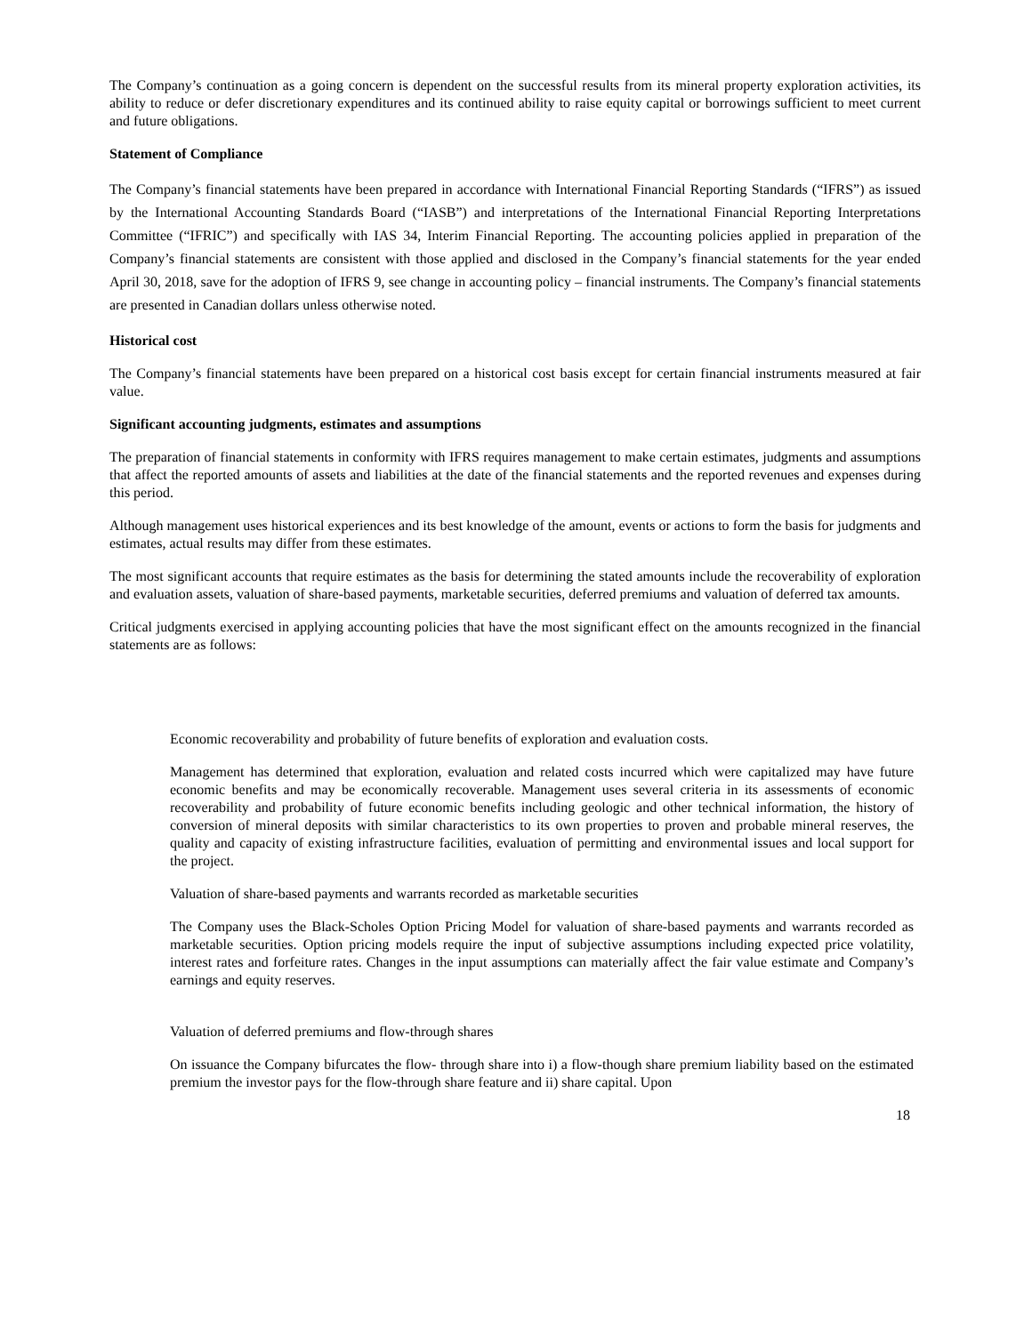The Company’s continuation as a going concern is dependent on the successful results from its mineral property exploration activities, its ability to reduce or defer discretionary expenditures and its continued ability to raise equity capital or borrowings sufficient to meet current and future obligations.
Statement of Compliance
The Company’s financial statements have been prepared in accordance with International Financial Reporting Standards (“IFRS”) as issued by the International Accounting Standards Board (“IASB”) and interpretations of the International Financial Reporting Interpretations Committee (“IFRIC”) and specifically with IAS 34, Interim Financial Reporting. The accounting policies applied in preparation of the Company’s financial statements are consistent with those applied and disclosed in the Company’s financial statements for the year ended April 30, 2018, save for the adoption of IFRS 9, see change in accounting policy – financial instruments. The Company’s financial statements are presented in Canadian dollars unless otherwise noted.
Historical cost
The Company’s financial statements have been prepared on a historical cost basis except for certain financial instruments measured at fair value.
Significant accounting judgments, estimates and assumptions
The preparation of financial statements in conformity with IFRS requires management to make certain estimates, judgments and assumptions that affect the reported amounts of assets and liabilities at the date of the financial statements and the reported revenues and expenses during this period.
Although management uses historical experiences and its best knowledge of the amount, events or actions to form the basis for judgments and estimates, actual results may differ from these estimates.
The most significant accounts that require estimates as the basis for determining the stated amounts include the recoverability of exploration and evaluation assets, valuation of share-based payments, marketable securities, deferred premiums and valuation of deferred tax amounts.
Critical judgments exercised in applying accounting policies that have the most significant effect on the amounts recognized in the financial statements are as follows:
Economic recoverability and probability of future benefits of exploration and evaluation costs.
Management has determined that exploration, evaluation and related costs incurred which were capitalized may have future economic benefits and may be economically recoverable. Management uses several criteria in its assessments of economic recoverability and probability of future economic benefits including geologic and other technical information, the history of conversion of mineral deposits with similar characteristics to its own properties to proven and probable mineral reserves, the quality and capacity of existing infrastructure facilities, evaluation of permitting and environmental issues and local support for the project.
Valuation of share-based payments and warrants recorded as marketable securities
The Company uses the Black-Scholes Option Pricing Model for valuation of share-based payments and warrants recorded as marketable securities. Option pricing models require the input of subjective assumptions including expected price volatility, interest rates and forfeiture rates. Changes in the input assumptions can materially affect the fair value estimate and Company’s earnings and equity reserves.
Valuation of deferred premiums and flow-through shares
On issuance the Company bifurcates the flow- through share into i) a flow-though share premium liability based on the estimated premium the investor pays for the flow-through share feature and ii) share capital. Upon
18